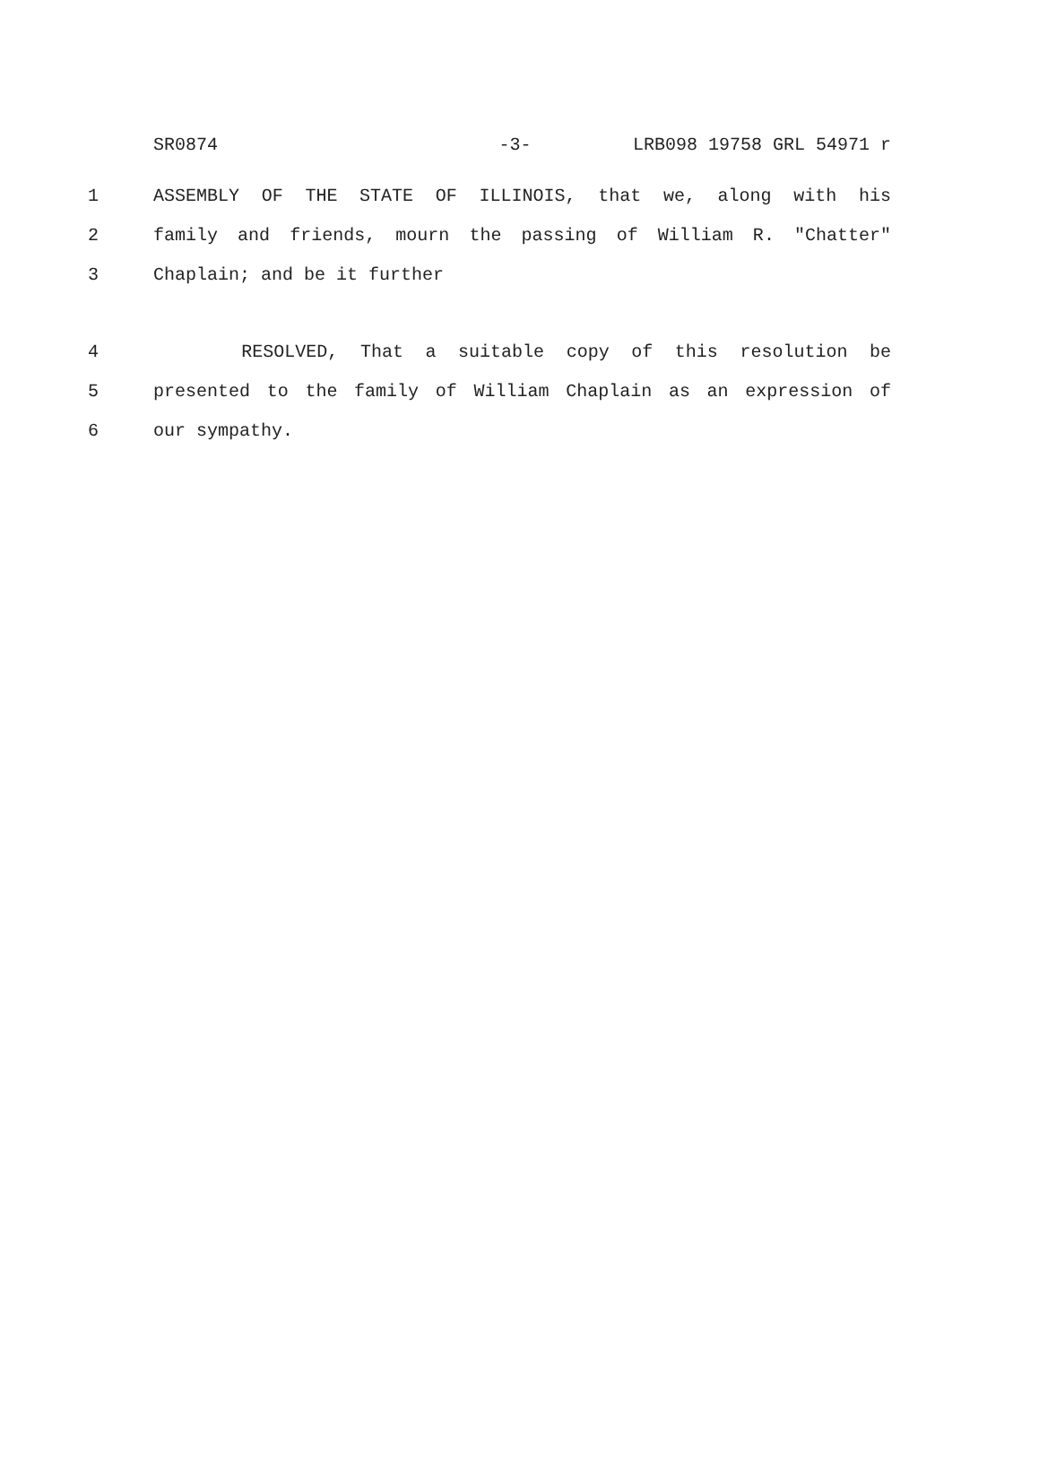SR0874 -3- LRB098 19758 GRL 54971 r
1 ASSEMBLY OF THE STATE OF ILLINOIS, that we, along with his
2 family and friends, mourn the passing of William R. "Chatter"
3 Chaplain; and be it further
4 RESOLVED, That a suitable copy of this resolution be
5 presented to the family of William Chaplain as an expression of
6 our sympathy.